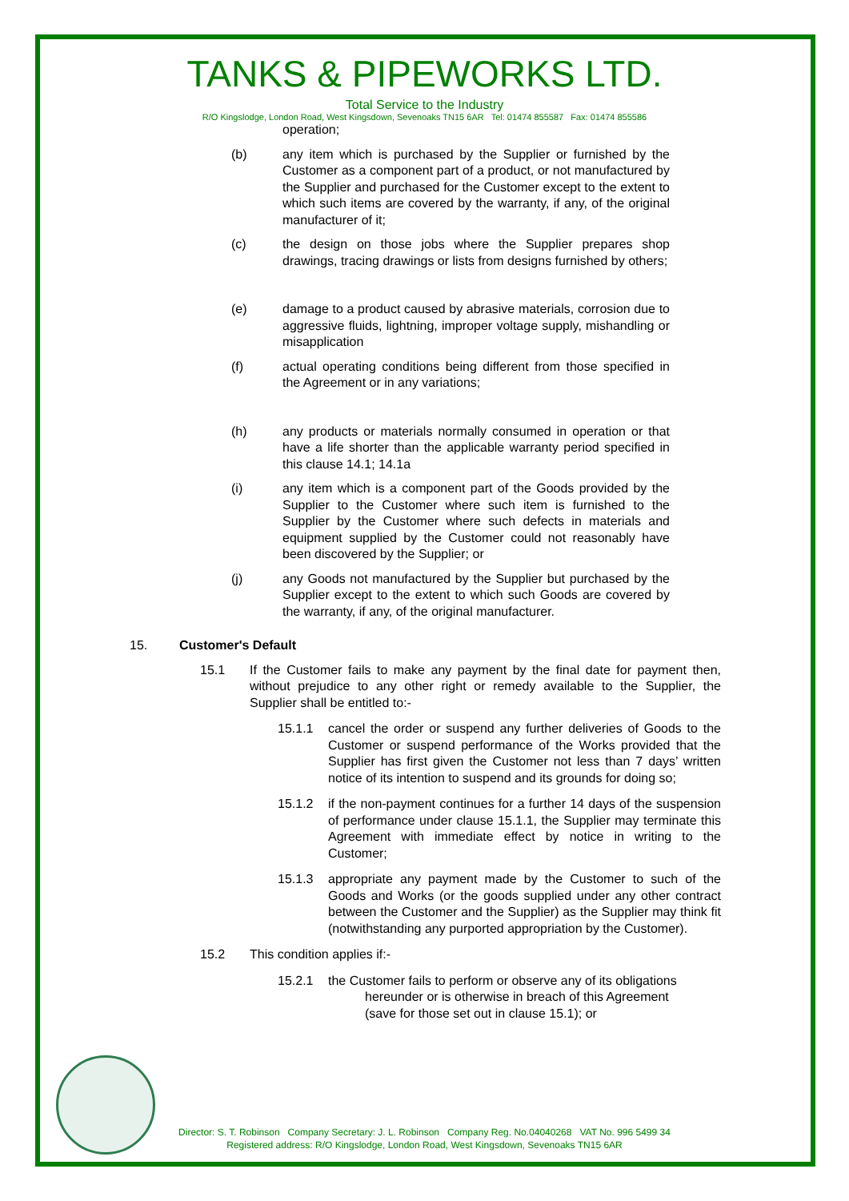TANKS & PIPEWORKS LTD.
Total Service to the Industry
R/O Kingslodge, London Road, West Kingsdown, Sevenoaks TN15 6AR Tel: 01474 855587 Fax: 01474 855586
operation;
(b) any item which is purchased by the Supplier or furnished by the Customer as a component part of a product, or not manufactured by the Supplier and purchased for the Customer except to the extent to which such items are covered by the warranty, if any, of the original manufacturer of it;
(c) the design on those jobs where the Supplier prepares shop drawings, tracing drawings or lists from designs furnished by others;
(e) damage to a product caused by abrasive materials, corrosion due to aggressive fluids, lightning, improper voltage supply, mishandling or misapplication
(f) actual operating conditions being different from those specified in the Agreement or in any variations;
(h) any products or materials normally consumed in operation or that have a life shorter than the applicable warranty period specified in this clause 14.1; 14.1a
(i) any item which is a component part of the Goods provided by the Supplier to the Customer where such item is furnished to the Supplier by the Customer where such defects in materials and equipment supplied by the Customer could not reasonably have been discovered by the Supplier; or
(j) any Goods not manufactured by the Supplier but purchased by the Supplier except to the extent to which such Goods are covered by the warranty, if any, of the original manufacturer.
15. Customer's Default
15.1 If the Customer fails to make any payment by the final date for payment then, without prejudice to any other right or remedy available to the Supplier, the Supplier shall be entitled to:-
15.1.1 cancel the order or suspend any further deliveries of Goods to the Customer or suspend performance of the Works provided that the Supplier has first given the Customer not less than 7 days’ written notice of its intention to suspend and its grounds for doing so;
15.1.2 if the non-payment continues for a further 14 days of the suspension of performance under clause 15.1.1, the Supplier may terminate this Agreement with immediate effect by notice in writing to the Customer;
15.1.3 appropriate any payment made by the Customer to such of the Goods and Works (or the goods supplied under any other contract between the Customer and the Supplier) as the Supplier may think fit (notwithstanding any purported appropriation by the Customer).
15.2 This condition applies if:-
15.2.1 the Customer fails to perform or observe any of its obligations
hereunder or is otherwise in breach of this Agreement
(save for those set out in clause 15.1); or
Director: S. T. Robinson Company Secretary: J. L. Robinson Company Reg. No.04040268 VAT No. 996 5499 34
Registered address: R/O Kingslodge, London Road, West Kingsdown, Sevenoaks TN15 6AR